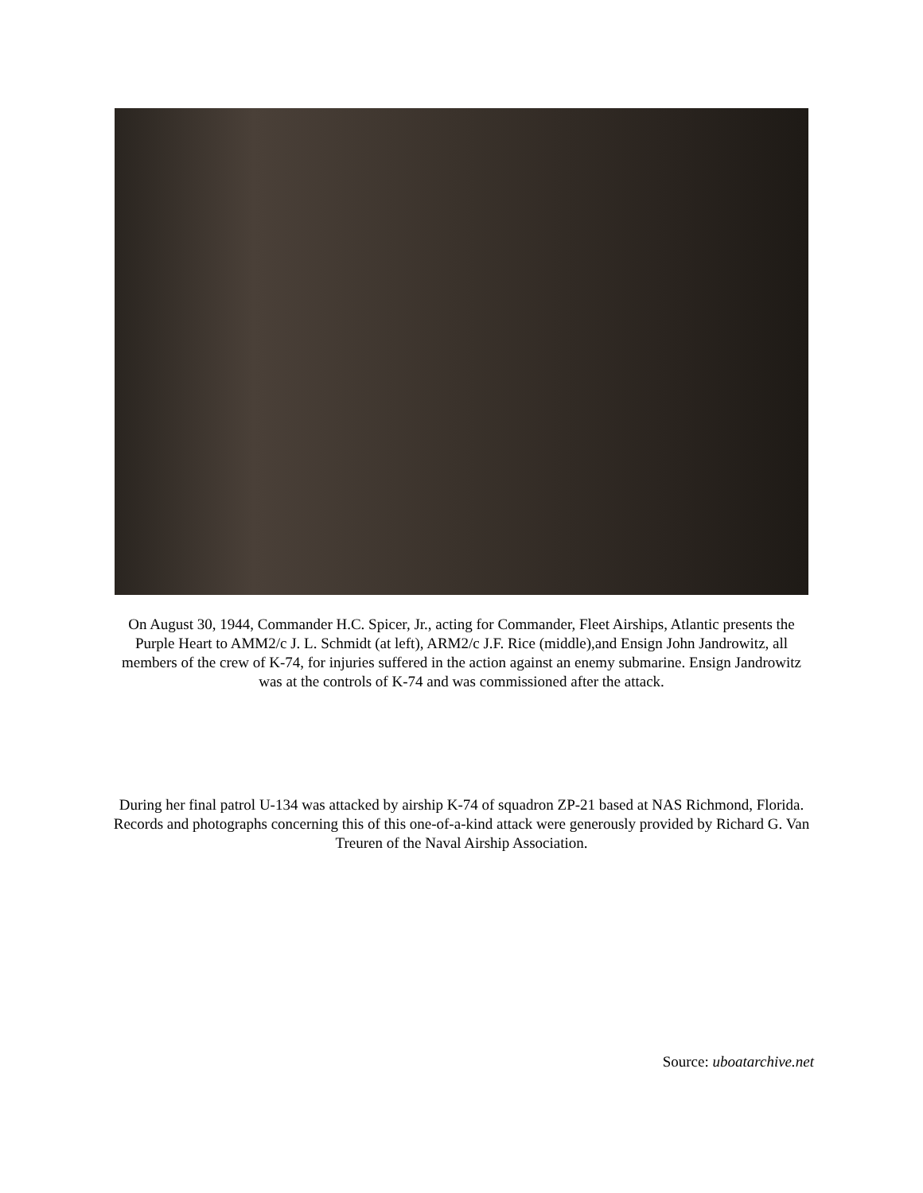On August 30, 1944, Commander H.C. Spicer, Jr., acting for Commander, Fleet Airships, Atlantic presents the Purple Heart to AMM2/c J. L. Schmidt (at left), ARM2/c J.F. Rice (middle),and Ensign John Jandrowitz, all members of the crew of K-74, for injuries suffered in the action against an enemy submarine. Ensign Jandrowitz was at the controls of K-74 and was commissioned after the attack.
During her final patrol U-134 was attacked by airship K-74 of squadron ZP-21 based at NAS Richmond, Florida. Records and photographs concerning this of this one-of-a-kind attack were generously provided by Richard G. Van Treuren of the Naval Airship Association.
Source: uboatarchive.net